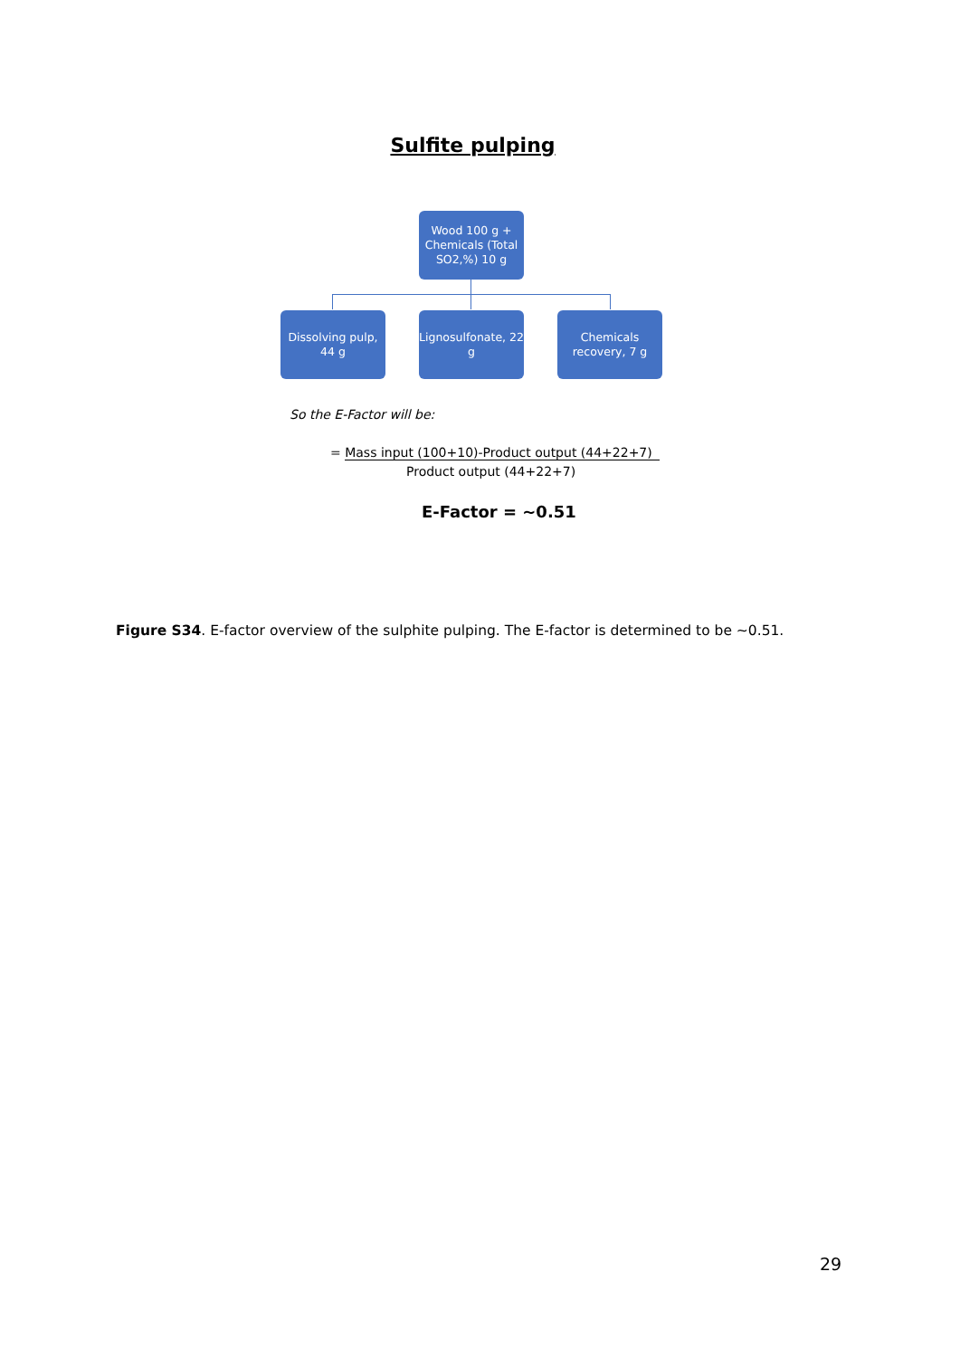Sulfite pulping
Wood 100 g + Chemicals (Total SO2,%) 10 g
Dissolving pulp, 44 g
Lignosulfonate, 22 g
Chemicals recovery, 7 g
So the E-Factor will be:
= Mass input (100+10)-Product output (44+22+7)
Product output (44+22+7)
E-Factor = ~0.51
Figure S34. E-factor overview of the sulphite pulping. The E-factor is determined to be ~0.51.
29